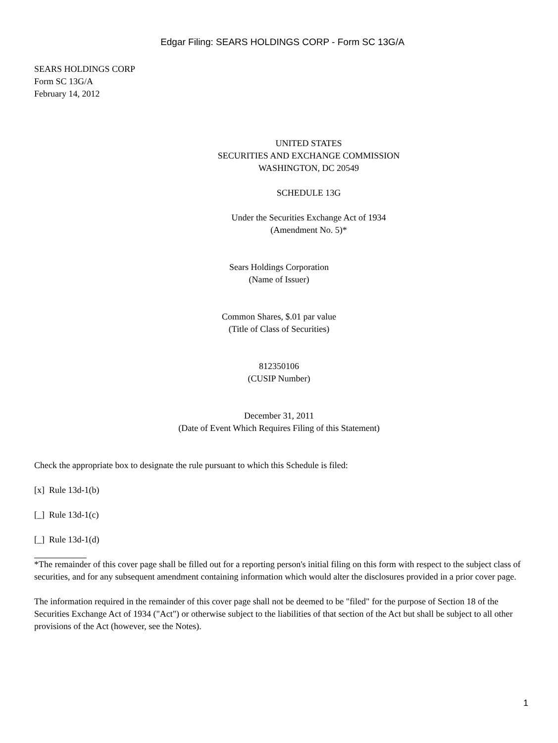Edgar Filing: SEARS HOLDINGS CORP - Form SC 13G/A
SEARS HOLDINGS CORP
Form SC 13G/A
February 14, 2012
UNITED STATES
SECURITIES AND EXCHANGE COMMISSION
WASHINGTON, DC 20549
SCHEDULE 13G
Under the Securities Exchange Act of 1934
(Amendment No. 5)*
Sears Holdings Corporation
(Name of Issuer)
Common Shares, $.01 par value
(Title of Class of Securities)
812350106
(CUSIP Number)
December 31, 2011
(Date of Event Which Requires Filing of this Statement)
Check the appropriate box to designate the rule pursuant to which this Schedule is filed:
[x] Rule 13d-1(b)
[_] Rule 13d-1(c)
[_] Rule 13d-1(d)
*The remainder of this cover page shall be filled out for a reporting person's initial filing on this form with respect to the subject class of securities, and for any subsequent amendment containing information which would alter the disclosures provided in a prior cover page.
The information required in the remainder of this cover page shall not be deemed to be "filed" for the purpose of Section 18 of the Securities Exchange Act of 1934 ("Act") or otherwise subject to the liabilities of that section of the Act but shall be subject to all other provisions of the Act (however, see the Notes).
1